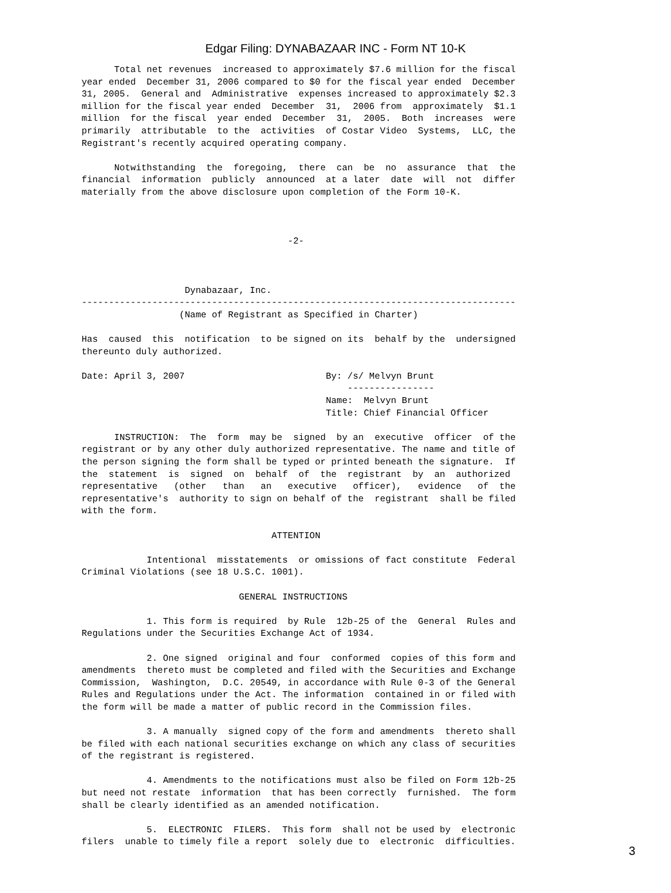Edgar Filing: DYNABAZAAR INC - Form NT 10-K
      Total net revenues  increased to approximately $7.6 million for the fiscal
year ended  December 31, 2006 compared to $0 for the fiscal year ended  December
31, 2005.  General and  Administrative  expenses increased to approximately $2.3
million for the fiscal year ended  December  31,  2006 from  approximately  $1.1
million  for the fiscal  year ended  December  31,  2005.  Both  increases  were
primarily  attributable  to the  activities  of Costar Video  Systems,  LLC, the
Registrant's recently acquired operating company.

      Notwithstanding  the  foregoing,  there  can  be  no  assurance  that  the
financial  information  publicly  announced  at a later  date  will  not  differ
materially from the above disclosure upon completion of the Form 10-K.



                                      -2-



                   Dynabazaar, Inc.
--------------------------------------------------------------------------------
                  (Name of Registrant as Specified in Charter)

Has  caused  this  notification  to be signed on its  behalf by the  undersigned
thereunto duly authorized.

Date: April 3, 2007                          By: /s/ Melvyn Brunt
                                                 ----------------
                                             Name:  Melvyn Brunt
                                             Title: Chief Financial Officer

      INSTRUCTION:  The  form  may be  signed  by an  executive  officer  of the
registrant or by any other duly authorized representative. The name and title of
the person signing the form shall be typed or printed beneath the signature.  If
the  statement  is  signed  on  behalf  of  the  registrant  by  an  authorized
representative   (other   than   an   executive   officer),   evidence   of  the
representative's  authority to sign on behalf of the  registrant  shall be filed
with the form.

                                   ATTENTION

            Intentional  misstatements  or omissions of fact constitute  Federal
Criminal Violations (see 18 U.S.C. 1001).

                             GENERAL INSTRUCTIONS

            1. This form is required  by Rule  12b-25 of the  General  Rules and
Regulations under the Securities Exchange Act of 1934.

            2. One signed  original and four  conformed  copies of this form and
amendments  thereto must be completed and filed with the Securities and Exchange
Commission,  Washington,  D.C. 20549, in accordance with Rule 0-3 of the General
Rules and Regulations under the Act. The information  contained in or filed with
the form will be made a matter of public record in the Commission files.

            3. A manually  signed copy of the form and amendments  thereto shall
be filed with each national securities exchange on which any class of securities
of the registrant is registered.

            4. Amendments to the notifications must also be filed on Form 12b-25
but need not restate  information  that has been correctly  furnished.  The form
shall be clearly identified as an amended notification.

            5.  ELECTRONIC  FILERS.  This form  shall not be used by  electronic
filers  unable to timely file a report  solely due to  electronic  difficulties.
3